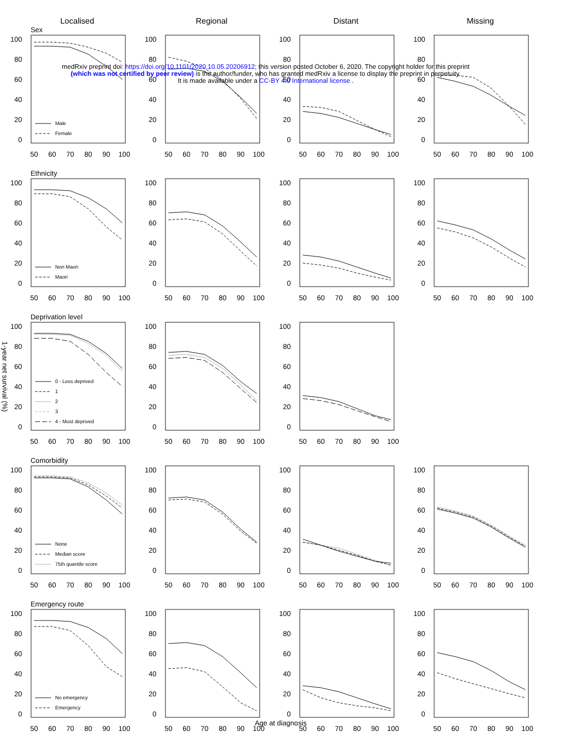medRxiv preprint doi: https://doi.org/10.1101/2020.10.05.20206912; this version posted October 6, 2020. The copyright holder for this preprint
(which was not certified by peer review) is the author/funder, who has granted medRxiv a license to display the preprint in perpetuity.
It is made available under a CC-BY 4.0 International license .
1-year net survival (%)
Localised Regional Distant Missing
Sex
0
20
40
60
80
100
50
60
70
80
90
100
Male
Female
0
20
40
60
80
100
50
60
70
80
90
100
0
20
40
60
80
100
50
60
70
80
90
100
0
20
40
60
80
100
50
60
70
80
90
100
Ethnicity
0
20
40
60
80
100
50
60
70
80
90
100
Non Maori
Maori
0
20
40
60
80
100
50
60
70
80
90
100
0
20
40
60
80
100
50
60
70
80
90
100
0
20
40
60
80
100
50
60
70
80
90
100
Deprivation level
0
20
40
60
80
100
50
60
70
80
90
100
0 - Less deprived
1
2
3
4 - Most deprived
0
20
40
60
80
100
50
60
70
80
90
100
0
20
40
60
80
100
50
60
70
80
90
100
Comorbidity
0
20
40
60
80
100
50
60
70
80
90
100
None
Median score
75th quantile score
0
20
40
60
80
100
50
60
70
80
90
100
0
20
40
60
80
100
50
60
70
80
90
100
0
20
40
60
80
100
50
60
70
80
90
100
Emergency route
0
20
40
60
80
100
50
60
70
80
90
100
No emergency
Emergency
0
20
40
60
80
100
50
60
70
80
90
100
0
20
40
60
80
100
50
60
70
80
90
100
0
20
40
60
80
100
50
60
70
80
90
100
Age at diagnosis